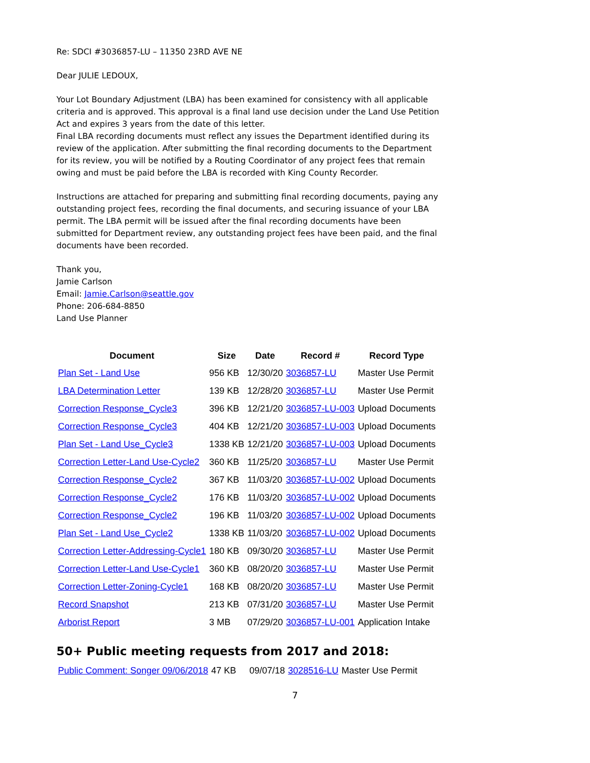Re: SDCI #3036857-LU – 11350 23RD AVE NE
Dear JULIE LEDOUX,
Your Lot Boundary Adjustment (LBA) has been examined for consistency with all applicable criteria and is approved. This approval is a final land use decision under the Land Use Petition Act and expires 3 years from the date of this letter.
Final LBA recording documents must reflect any issues the Department identified during its review of the application. After submitting the final recording documents to the Department for its review, you will be notified by a Routing Coordinator of any project fees that remain owing and must be paid before the LBA is recorded with King County Recorder.
Instructions are attached for preparing and submitting final recording documents, paying any outstanding project fees, recording the final documents, and securing issuance of your LBA permit. The LBA permit will be issued after the final recording documents have been submitted for Department review, any outstanding project fees have been paid, and the final documents have been recorded.
Thank you,
Jamie Carlson
Email: Jamie.Carlson@seattle.gov
Phone: 206-684-8850
Land Use Planner
| Document | Size | Date | Record # | Record Type |
| --- | --- | --- | --- | --- |
| Plan Set - Land Use | 956 KB | 12/30/20 | 3036857-LU | Master Use Permit |
| LBA Determination Letter | 139 KB | 12/28/20 | 3036857-LU | Master Use Permit |
| Correction Response_Cycle3 | 396 KB | 12/21/20 | 3036857-LU-003 | Upload Documents |
| Correction Response_Cycle3 | 404 KB | 12/21/20 | 3036857-LU-003 | Upload Documents |
| Plan Set - Land Use_Cycle3 | 1338 KB | 12/21/20 | 3036857-LU-003 | Upload Documents |
| Correction Letter-Land Use-Cycle2 | 360 KB | 11/25/20 | 3036857-LU | Master Use Permit |
| Correction Response_Cycle2 | 367 KB | 11/03/20 | 3036857-LU-002 | Upload Documents |
| Correction Response_Cycle2 | 176 KB | 11/03/20 | 3036857-LU-002 | Upload Documents |
| Correction Response_Cycle2 | 196 KB | 11/03/20 | 3036857-LU-002 | Upload Documents |
| Plan Set - Land Use_Cycle2 | 1338 KB | 11/03/20 | 3036857-LU-002 | Upload Documents |
| Correction Letter-Addressing-Cycle1 | 180 KB | 09/30/20 | 3036857-LU | Master Use Permit |
| Correction Letter-Land Use-Cycle1 | 360 KB | 08/20/20 | 3036857-LU | Master Use Permit |
| Correction Letter-Zoning-Cycle1 | 168 KB | 08/20/20 | 3036857-LU | Master Use Permit |
| Record Snapshot | 213 KB | 07/31/20 | 3036857-LU | Master Use Permit |
| Arborist Report | 3 MB | 07/29/20 | 3036857-LU-001 | Application Intake |
50+ Public meeting requests from 2017 and 2018:
| Public Comment: Songer 09/06/2018 | 47 KB | 09/07/18 | 3028516-LU | Master Use Permit |
7